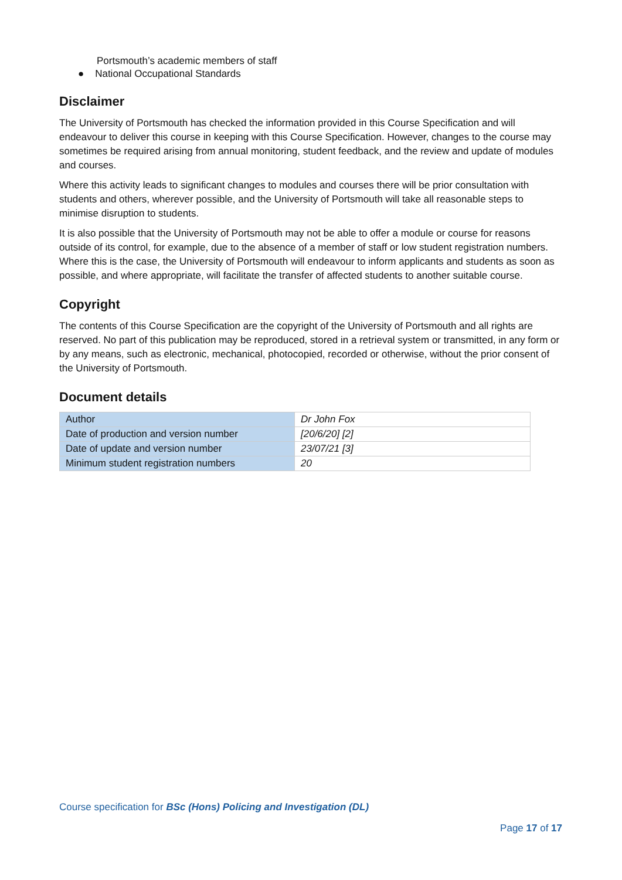Portsmouth’s academic members of staff
● National Occupational Standards
Disclaimer
The University of Portsmouth has checked the information provided in this Course Specification and will endeavour to deliver this course in keeping with this Course Specification. However, changes to the course may sometimes be required arising from annual monitoring, student feedback, and the review and update of modules and courses.
Where this activity leads to significant changes to modules and courses there will be prior consultation with students and others, wherever possible, and the University of Portsmouth will take all reasonable steps to minimise disruption to students.
It is also possible that the University of Portsmouth may not be able to offer a module or course for reasons outside of its control, for example, due to the absence of a member of staff or low student registration numbers. Where this is the case, the University of Portsmouth will endeavour to inform applicants and students as soon as possible, and where appropriate, will facilitate the transfer of affected students to another suitable course.
Copyright
The contents of this Course Specification are the copyright of the University of Portsmouth and all rights are reserved. No part of this publication may be reproduced, stored in a retrieval system or transmitted, in any form or by any means, such as electronic, mechanical, photocopied, recorded or otherwise, without the prior consent of the University of Portsmouth.
Document details
| Author | Dr John Fox |
| Date of production and version number | [20/6/20] [2] |
| Date of update and version number | 23/07/21 [3] |
| Minimum student registration numbers | 20 |
Course specification for BSc (Hons) Policing and Investigation (DL)
Page 17 of 17